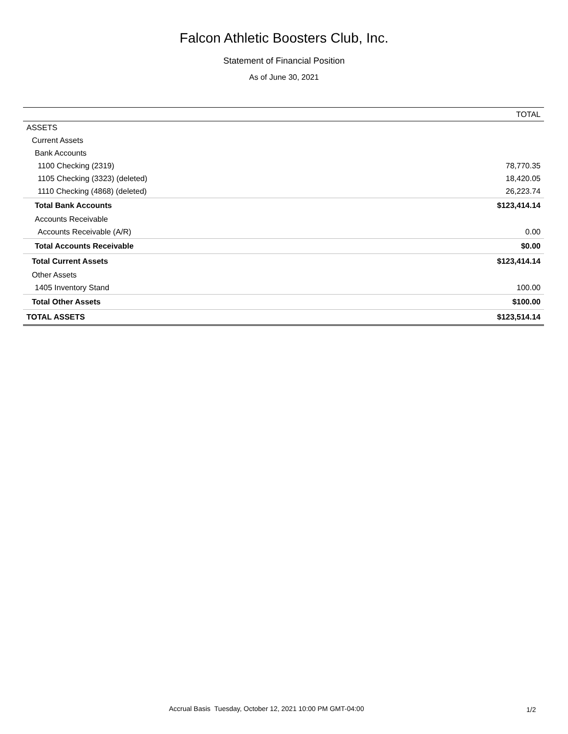Falcon Athletic Boosters Club, Inc.
Statement of Financial Position
As of June 30, 2021
| | TOTAL |
| --- | --- |
| ASSETS | |
| Current Assets | |
| Bank Accounts | |
| 1100 Checking (2319) | 78,770.35 |
| 1105 Checking (3323) (deleted) | 18,420.05 |
| 1110 Checking (4868) (deleted) | 26,223.74 |
| Total Bank Accounts | $123,414.14 |
| Accounts Receivable | |
| Accounts Receivable (A/R) | 0.00 |
| Total Accounts Receivable | $0.00 |
| Total Current Assets | $123,414.14 |
| Other Assets | |
| 1405 Inventory Stand | 100.00 |
| Total Other Assets | $100.00 |
| TOTAL ASSETS | $123,514.14 |
Accrual Basis Tuesday, October 12, 2021 10:00 PM GMT-04:00
1/2